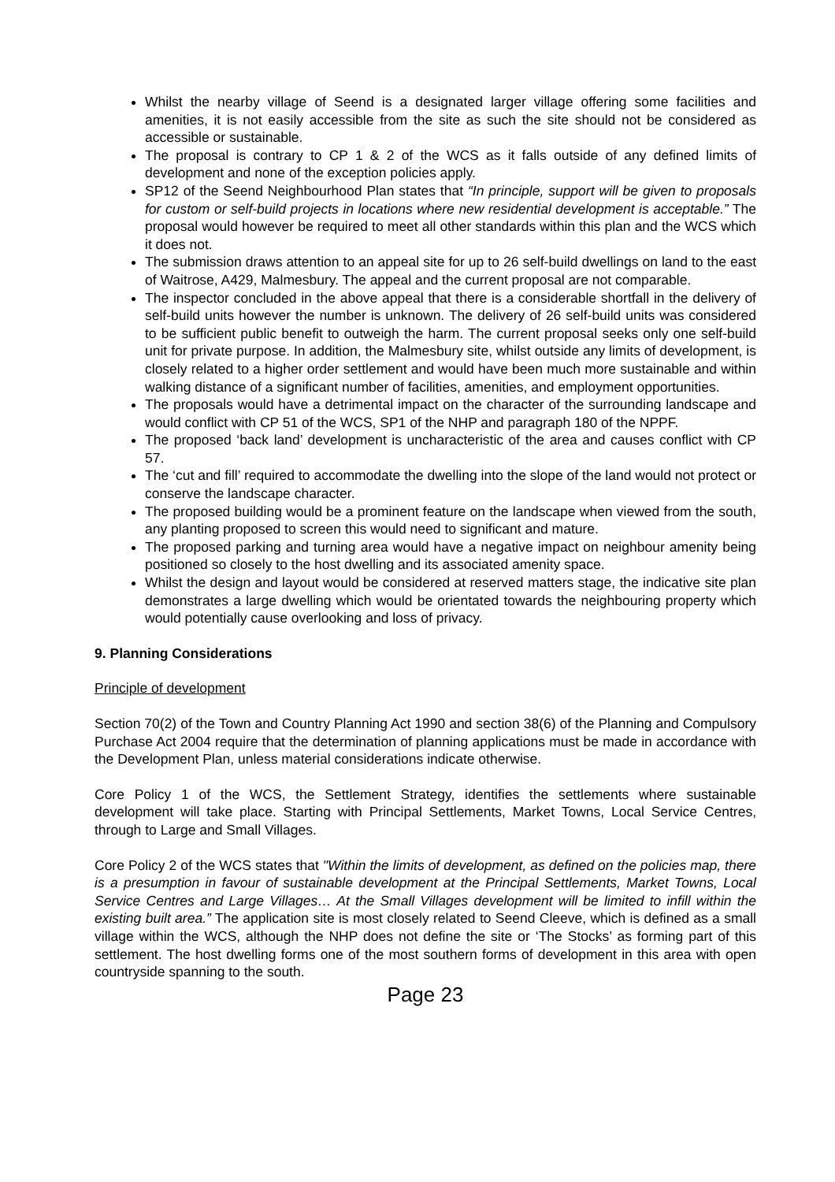Whilst the nearby village of Seend is a designated larger village offering some facilities and amenities, it is not easily accessible from the site as such the site should not be considered as accessible or sustainable.
The proposal is contrary to CP 1 & 2 of the WCS as it falls outside of any defined limits of development and none of the exception policies apply.
SP12 of the Seend Neighbourhood Plan states that “In principle, support will be given to proposals for custom or self-build projects in locations where new residential development is acceptable.” The proposal would however be required to meet all other standards within this plan and the WCS which it does not.
The submission draws attention to an appeal site for up to 26 self-build dwellings on land to the east of Waitrose, A429, Malmesbury. The appeal and the current proposal are not comparable.
The inspector concluded in the above appeal that there is a considerable shortfall in the delivery of self-build units however the number is unknown. The delivery of 26 self-build units was considered to be sufficient public benefit to outweigh the harm. The current proposal seeks only one self-build unit for private purpose. In addition, the Malmesbury site, whilst outside any limits of development, is closely related to a higher order settlement and would have been much more sustainable and within walking distance of a significant number of facilities, amenities, and employment opportunities.
The proposals would have a detrimental impact on the character of the surrounding landscape and would conflict with CP 51 of the WCS, SP1 of the NHP and paragraph 180 of the NPPF.
The proposed ‘back land’ development is uncharacteristic of the area and causes conflict with CP 57.
The ‘cut and fill’ required to accommodate the dwelling into the slope of the land would not protect or conserve the landscape character.
The proposed building would be a prominent feature on the landscape when viewed from the south, any planting proposed to screen this would need to significant and mature.
The proposed parking and turning area would have a negative impact on neighbour amenity being positioned so closely to the host dwelling and its associated amenity space.
Whilst the design and layout would be considered at reserved matters stage, the indicative site plan demonstrates a large dwelling which would be orientated towards the neighbouring property which would potentially cause overlooking and loss of privacy.
9. Planning Considerations
Principle of development
Section 70(2) of the Town and Country Planning Act 1990 and section 38(6) of the Planning and Compulsory Purchase Act 2004 require that the determination of planning applications must be made in accordance with the Development Plan, unless material considerations indicate otherwise.
Core Policy 1 of the WCS, the Settlement Strategy, identifies the settlements where sustainable development will take place. Starting with Principal Settlements, Market Towns, Local Service Centres, through to Large and Small Villages.
Core Policy 2 of the WCS states that "Within the limits of development, as defined on the policies map, there is a presumption in favour of sustainable development at the Principal Settlements, Market Towns, Local Service Centres and Large Villages… At the Small Villages development will be limited to infill within the existing built area.” The application site is most closely related to Seend Cleeve, which is defined as a small village within the WCS, although the NHP does not define the site or ‘The Stocks’ as forming part of this settlement. The host dwelling forms one of the most southern forms of development in this area with open countryside spanning to the south.
Page 23